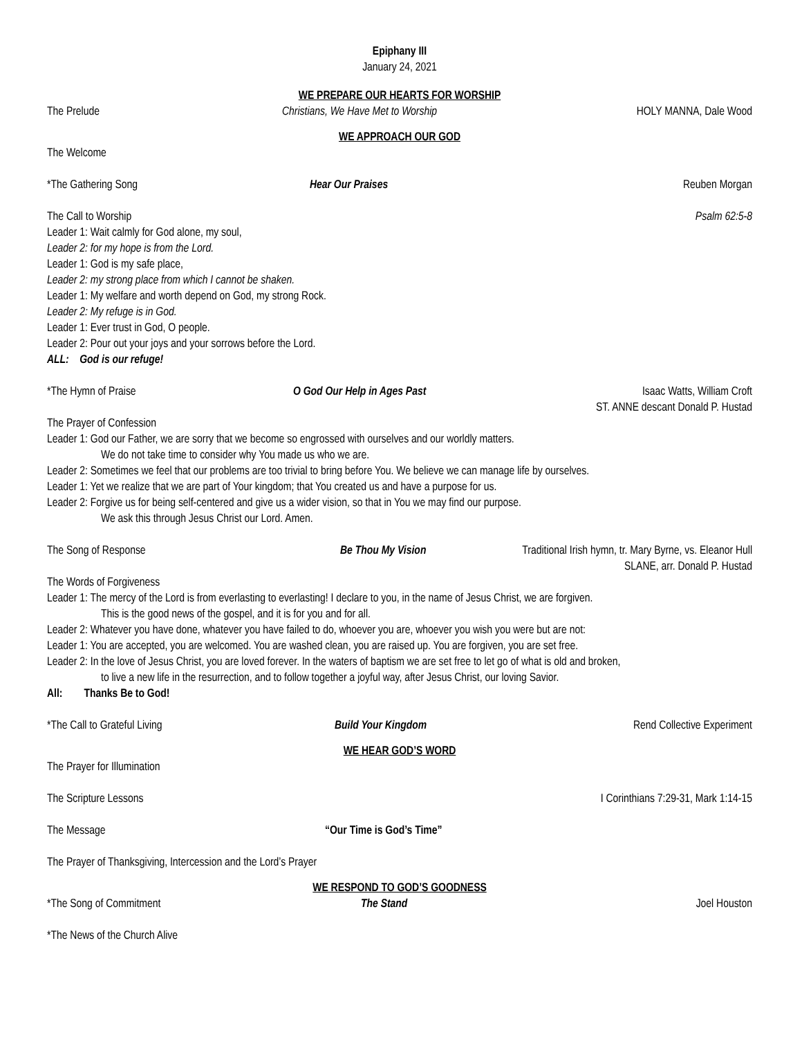Epiphany III
January 24, 2021
WE PREPARE OUR HEARTS FOR WORSHIP
The Prelude Christians, We Have Met to Worship HOLY MANNA, Dale Wood
WE APPROACH OUR GOD
The Welcome
*The Gathering Song Hear Our Praises Reuben Morgan
The Call to Worship Psalm 62:5-8
Leader 1: Wait calmly for God alone, my soul,
Leader 2: for my hope is from the Lord.
Leader 1: God is my safe place,
Leader 2: my strong place from which I cannot be shaken.
Leader 1: My welfare and worth depend on God, my strong Rock.
Leader 2: My refuge is in God.
Leader 1: Ever trust in God, O people.
Leader 2: Pour out your joys and your sorrows before the Lord.
ALL: God is our refuge!
*The Hymn of Praise O God Our Help in Ages Past Isaac Watts, William Croft
ST. ANNE descant Donald P. Hustad
The Prayer of Confession
Leader 1: God our Father, we are sorry that we become so engrossed with ourselves and our worldly matters.
We do not take time to consider why You made us who we are.
Leader 2: Sometimes we feel that our problems are too trivial to bring before You. We believe we can manage life by ourselves.
Leader 1: Yet we realize that we are part of Your kingdom; that You created us and have a purpose for us.
Leader 2: Forgive us for being self-centered and give us a wider vision, so that in You we may find our purpose.
We ask this through Jesus Christ our Lord. Amen.
The Song of Response Be Thou My Vision Traditional Irish hymn, tr. Mary Byrne, vs. Eleanor Hull
SLANE, arr. Donald P. Hustad
The Words of Forgiveness
Leader 1: The mercy of the Lord is from everlasting to everlasting! I declare to you, in the name of Jesus Christ, we are forgiven.
This is the good news of the gospel, and it is for you and for all.
Leader 2: Whatever you have done, whatever you have failed to do, whoever you are, whoever you wish you were but are not:
Leader 1: You are accepted, you are welcomed. You are washed clean, you are raised up. You are forgiven, you are set free.
Leader 2: In the love of Jesus Christ, you are loved forever. In the waters of baptism we are set free to let go of what is old and broken,
to live a new life in the resurrection, and to follow together a joyful way, after Jesus Christ, our loving Savior.
All: Thanks Be to God!
*The Call to Grateful Living Build Your Kingdom Rend Collective Experiment
WE HEAR GOD’S WORD
The Prayer for Illumination
The Scripture Lessons I Corinthians 7:29-31, Mark 1:14-15
The Message “Our Time is God’s Time”
The Prayer of Thanksgiving, Intercession and the Lord’s Prayer
WE RESPOND TO GOD’S GOODNESS
*The Song of Commitment The Stand Joel Houston
*The News of the Church Alive